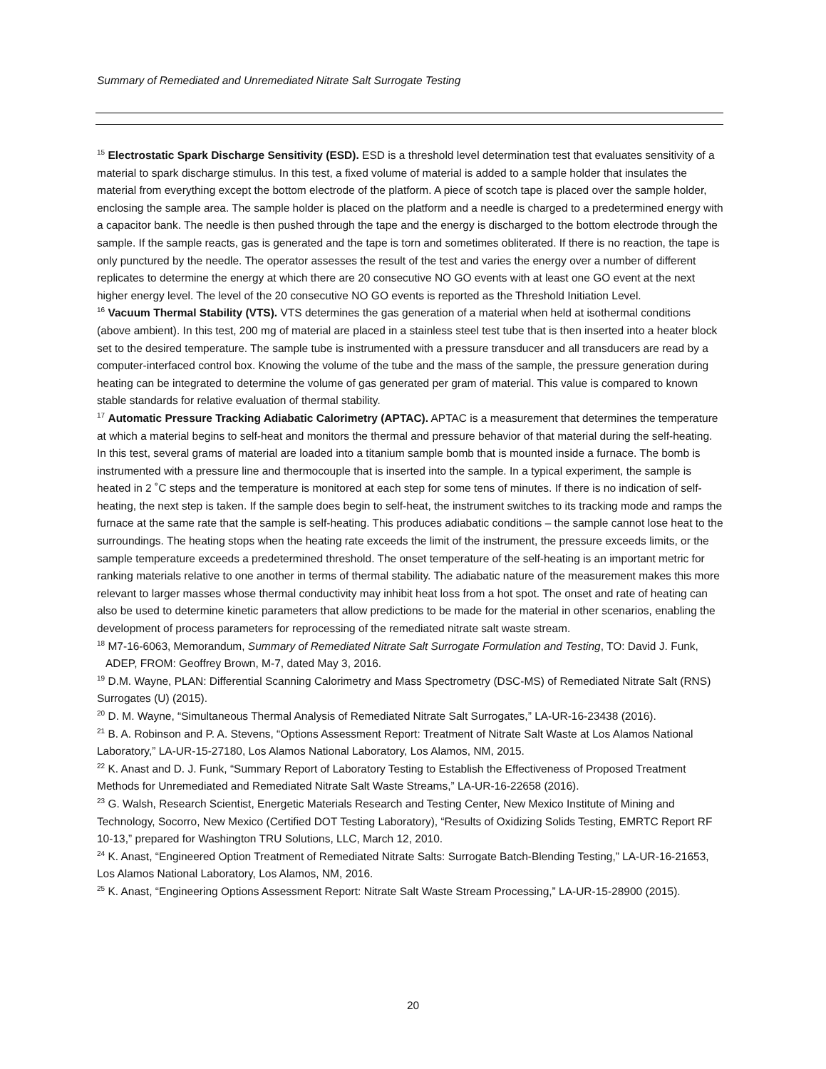Summary of Remediated and Unremediated Nitrate Salt Surrogate Testing
<sup>15</sup> Electrostatic Spark Discharge Sensitivity (ESD). ESD is a threshold level determination test that evaluates sensitivity of a material to spark discharge stimulus. In this test, a fixed volume of material is added to a sample holder that insulates the material from everything except the bottom electrode of the platform. A piece of scotch tape is placed over the sample holder, enclosing the sample area. The sample holder is placed on the platform and a needle is charged to a predetermined energy with a capacitor bank. The needle is then pushed through the tape and the energy is discharged to the bottom electrode through the sample. If the sample reacts, gas is generated and the tape is torn and sometimes obliterated. If there is no reaction, the tape is only punctured by the needle. The operator assesses the result of the test and varies the energy over a number of different replicates to determine the energy at which there are 20 consecutive NO GO events with at least one GO event at the next higher energy level. The level of the 20 consecutive NO GO events is reported as the Threshold Initiation Level.
<sup>16</sup> Vacuum Thermal Stability (VTS). VTS determines the gas generation of a material when held at isothermal conditions (above ambient). In this test, 200 mg of material are placed in a stainless steel test tube that is then inserted into a heater block set to the desired temperature. The sample tube is instrumented with a pressure transducer and all transducers are read by a computer-interfaced control box. Knowing the volume of the tube and the mass of the sample, the pressure generation during heating can be integrated to determine the volume of gas generated per gram of material. This value is compared to known stable standards for relative evaluation of thermal stability.
<sup>17</sup> Automatic Pressure Tracking Adiabatic Calorimetry (APTAC). APTAC is a measurement that determines the temperature at which a material begins to self-heat and monitors the thermal and pressure behavior of that material during the self-heating. In this test, several grams of material are loaded into a titanium sample bomb that is mounted inside a furnace. The bomb is instrumented with a pressure line and thermocouple that is inserted into the sample. In a typical experiment, the sample is heated in 2 ˚C steps and the temperature is monitored at each step for some tens of minutes. If there is no indication of self-heating, the next step is taken. If the sample does begin to self-heat, the instrument switches to its tracking mode and ramps the furnace at the same rate that the sample is self-heating. This produces adiabatic conditions – the sample cannot lose heat to the surroundings. The heating stops when the heating rate exceeds the limit of the instrument, the pressure exceeds limits, or the sample temperature exceeds a predetermined threshold. The onset temperature of the self-heating is an important metric for ranking materials relative to one another in terms of thermal stability. The adiabatic nature of the measurement makes this more relevant to larger masses whose thermal conductivity may inhibit heat loss from a hot spot. The onset and rate of heating can also be used to determine kinetic parameters that allow predictions to be made for the material in other scenarios, enabling the development of process parameters for reprocessing of the remediated nitrate salt waste stream.
<sup>18</sup> M7-16-6063, Memorandum, Summary of Remediated Nitrate Salt Surrogate Formulation and Testing, TO: David J. Funk, ADEP, FROM: Geoffrey Brown, M-7, dated May 3, 2016.
<sup>19</sup> D.M. Wayne, PLAN: Differential Scanning Calorimetry and Mass Spectrometry (DSC-MS) of Remediated Nitrate Salt (RNS) Surrogates (U) (2015).
<sup>20</sup> D. M. Wayne, “Simultaneous Thermal Analysis of Remediated Nitrate Salt Surrogates,” LA-UR-16-23438 (2016).
<sup>21</sup> B. A. Robinson and P. A. Stevens, “Options Assessment Report: Treatment of Nitrate Salt Waste at Los Alamos National Laboratory,” LA-UR-15-27180, Los Alamos National Laboratory, Los Alamos, NM, 2015.
<sup>22</sup> K. Anast and D. J. Funk, “Summary Report of Laboratory Testing to Establish the Effectiveness of Proposed Treatment Methods for Unremediated and Remediated Nitrate Salt Waste Streams,” LA-UR-16-22658 (2016).
<sup>23</sup> G. Walsh, Research Scientist, Energetic Materials Research and Testing Center, New Mexico Institute of Mining and Technology, Socorro, New Mexico (Certified DOT Testing Laboratory), “Results of Oxidizing Solids Testing, EMRTC Report RF 10-13,” prepared for Washington TRU Solutions, LLC, March 12, 2010.
<sup>24</sup> K. Anast, “Engineered Option Treatment of Remediated Nitrate Salts: Surrogate Batch-Blending Testing,” LA-UR-16-21653, Los Alamos National Laboratory, Los Alamos, NM, 2016.
<sup>25</sup> K. Anast, “Engineering Options Assessment Report: Nitrate Salt Waste Stream Processing,” LA-UR-15-28900 (2015).
20